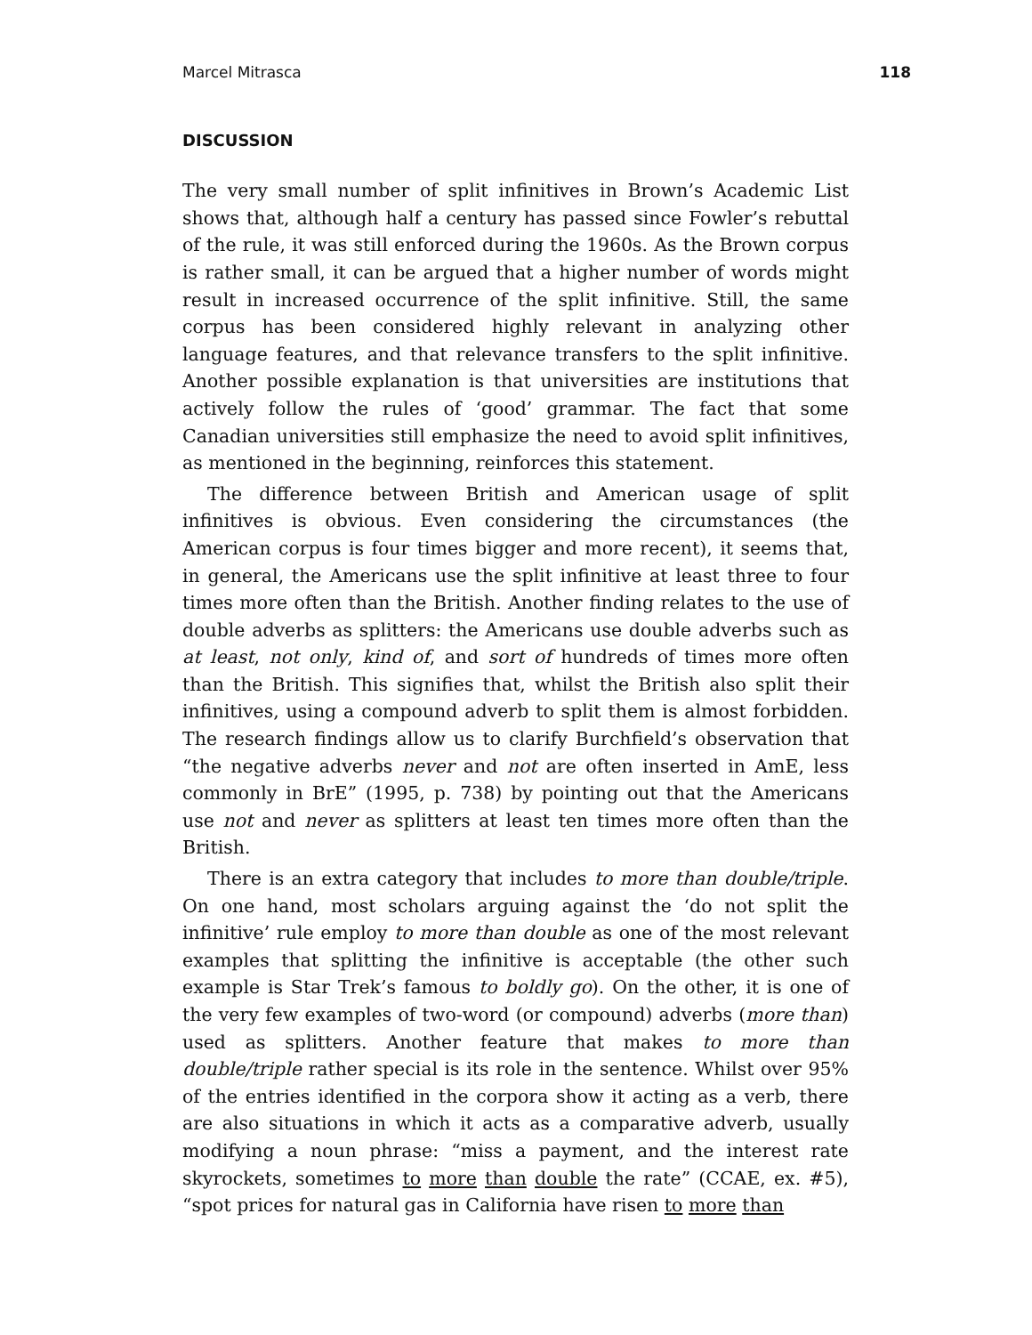Marcel Mitrasca 118
DISCUSSION
The very small number of split infinitives in Brown’s Academic List shows that, although half a century has passed since Fowler’s rebuttal of the rule, it was still enforced during the 1960s. As the Brown corpus is rather small, it can be argued that a higher number of words might result in increased occurrence of the split infinitive. Still, the same corpus has been considered highly relevant in analyzing other language features, and that relevance transfers to the split infinitive. Another possible explanation is that universities are institutions that actively follow the rules of ‘good’ grammar. The fact that some Canadian universities still emphasize the need to avoid split infinitives, as mentioned in the beginning, reinforces this statement.
The difference between British and American usage of split infinitives is obvious. Even considering the circumstances (the American corpus is four times bigger and more recent), it seems that, in general, the Americans use the split infinitive at least three to four times more often than the British. Another finding relates to the use of double adverbs as splitters: the Americans use double adverbs such as at least, not only, kind of, and sort of hundreds of times more often than the British. This signifies that, whilst the British also split their infinitives, using a compound adverb to split them is almost forbidden. The research findings allow us to clarify Burchfield’s observation that “the negative adverbs never and not are often inserted in AmE, less commonly in BrE” (1995, p. 738) by pointing out that the Americans use not and never as splitters at least ten times more often than the British.
There is an extra category that includes to more than double/triple. On one hand, most scholars arguing against the ‘do not split the infinitive’ rule employ to more than double as one of the most relevant examples that splitting the infinitive is acceptable (the other such example is Star Trek’s famous to boldly go). On the other, it is one of the very few examples of two-word (or compound) adverbs (more than) used as splitters. Another feature that makes to more than double/triple rather special is its role in the sentence. Whilst over 95% of the entries identified in the corpora show it acting as a verb, there are also situations in which it acts as a comparative adverb, usually modifying a noun phrase: “miss a payment, and the interest rate skyrockets, sometimes to more than double the rate” (CCAE, ex. #5), “spot prices for natural gas in California have risen to more than